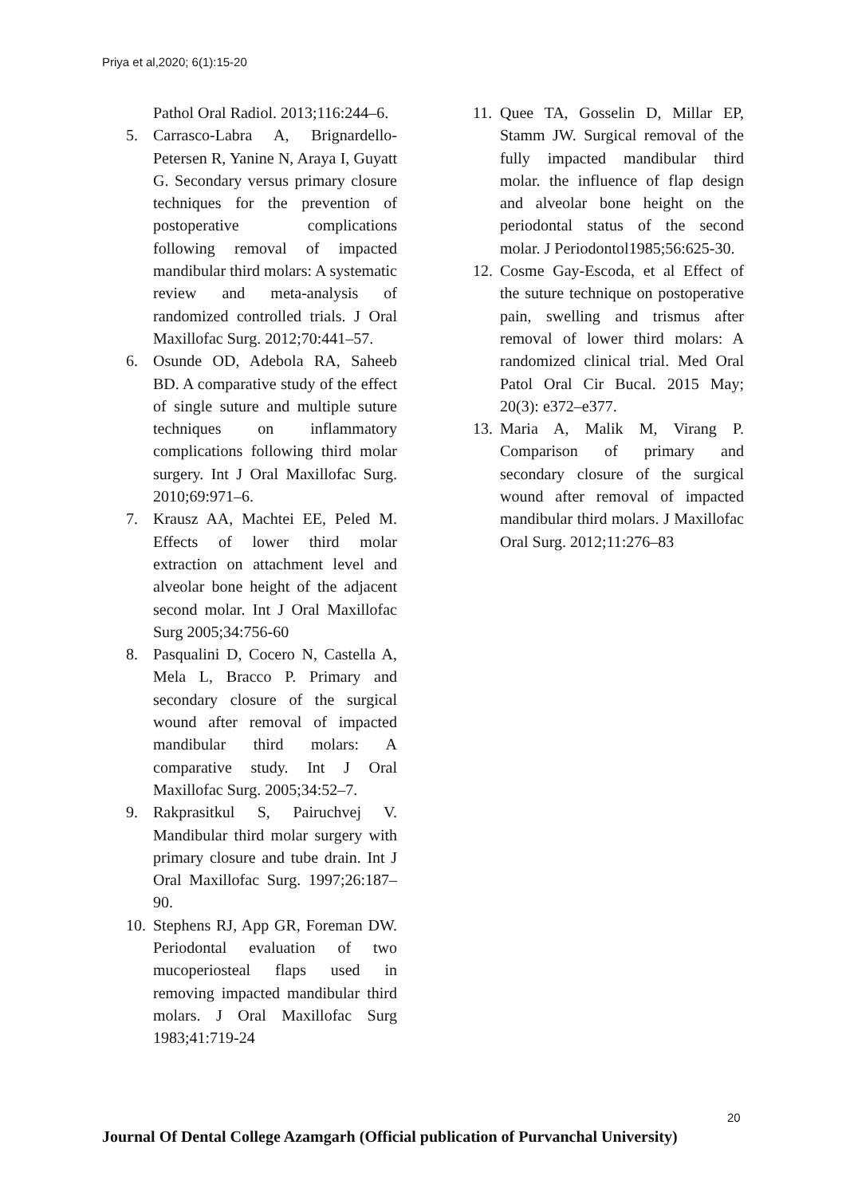Priya et al,2020; 6(1):15-20
Pathol Oral Radiol. 2013;116:244–6.
5. Carrasco-Labra A, Brignardello-Petersen R, Yanine N, Araya I, Guyatt G. Secondary versus primary closure techniques for the prevention of postoperative complications following removal of impacted mandibular third molars: A systematic review and meta-analysis of randomized controlled trials. J Oral Maxillofac Surg. 2012;70:441–57.
6. Osunde OD, Adebola RA, Saheeb BD. A comparative study of the effect of single suture and multiple suture techniques on inflammatory complications following third molar surgery. Int J Oral Maxillofac Surg. 2010;69:971–6.
7. Krausz AA, Machtei EE, Peled M. Effects of lower third molar extraction on attachment level and alveolar bone height of the adjacent second molar. Int J Oral Maxillofac Surg 2005;34:756-60
8. Pasqualini D, Cocero N, Castella A, Mela L, Bracco P. Primary and secondary closure of the surgical wound after removal of impacted mandibular third molars: A comparative study. Int J Oral Maxillofac Surg. 2005;34:52–7.
9. Rakprasitkul S, Pairuchvej V. Mandibular third molar surgery with primary closure and tube drain. Int J Oral Maxillofac Surg. 1997;26:187–90.
10. Stephens RJ, App GR, Foreman DW. Periodontal evaluation of two mucoperiosteal flaps used in removing impacted mandibular third molars. J Oral Maxillofac Surg 1983;41:719-24
11. Quee TA, Gosselin D, Millar EP, Stamm JW. Surgical removal of the fully impacted mandibular third molar. the influence of flap design and alveolar bone height on the periodontal status of the second molar. J Periodontol1985;56:625-30.
12. Cosme Gay-Escoda, et al Effect of the suture technique on postoperative pain, swelling and trismus after removal of lower third molars: A randomized clinical trial. Med Oral Patol Oral Cir Bucal. 2015 May; 20(3): e372–e377.
13. Maria A, Malik M, Virang P. Comparison of primary and secondary closure of the surgical wound after removal of impacted mandibular third molars. J Maxillofac Oral Surg. 2012;11:276–83
20
Journal Of Dental College Azamgarh (Official publication of Purvanchal University)